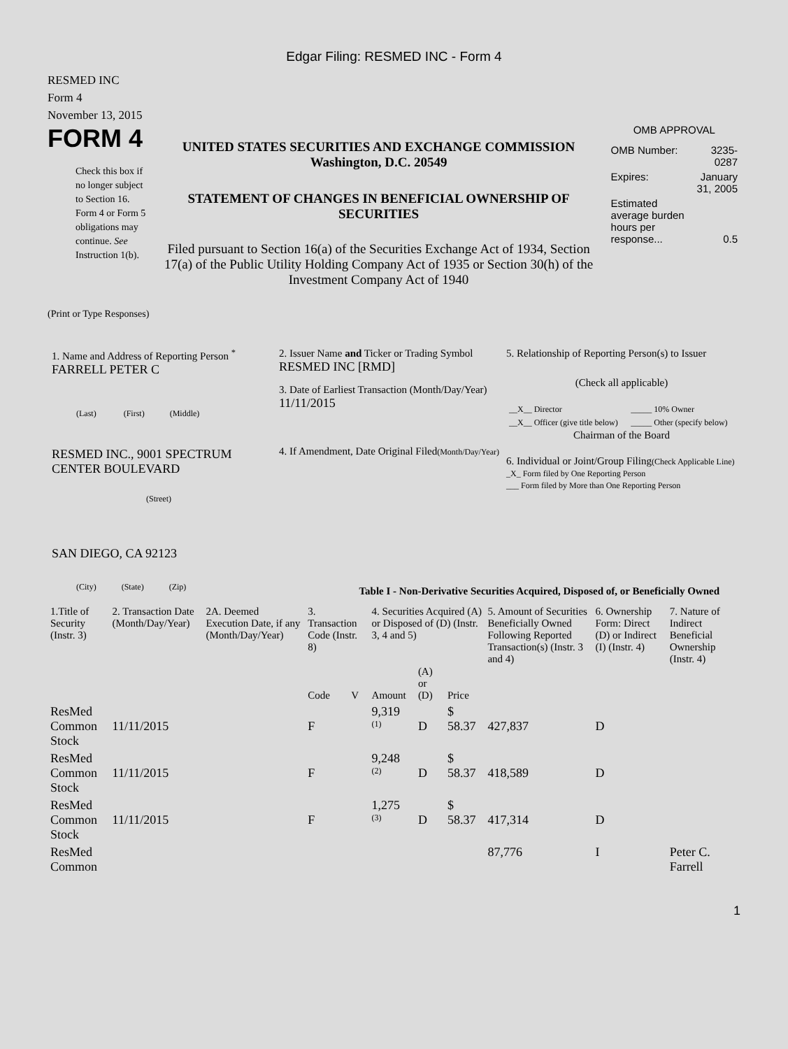Edgar Filing: RESMED INC - Form 4
RESMED INC
Form 4
November 13, 2015
FORM 4
Check this box if no longer subject to Section 16. Form 4 or Form 5 obligations may continue. See Instruction 1(b).
UNITED STATES SECURITIES AND EXCHANGE COMMISSION
Washington, D.C. 20549
STATEMENT OF CHANGES IN BENEFICIAL OWNERSHIP OF SECURITIES
Filed pursuant to Section 16(a) of the Securities Exchange Act of 1934, Section 17(a) of the Public Utility Holding Company Act of 1935 or Section 30(h) of the Investment Company Act of 1940
OMB APPROVAL
| OMB Number: | 3235-0287 |
| Expires: | January 31, 2005 |
| Estimated average burden hours per response... | 0.5 |
(Print or Type Responses)
1. Name and Address of Reporting Person <sup>*</sup>
FARRELL PETER C
(Last) (First) (Middle)
RESMED INC., 9001 SPECTRUM CENTER BOULEVARD
(Street)
SAN DIEGO, CA 92123
(City) (State) (Zip)
2. Issuer Name and Ticker or Trading Symbol
RESMED INC [RMD]
3. Date of Earliest Transaction (Month/Day/Year)
11/11/2015
4. If Amendment, Date Original Filed(Month/Day/Year)
5. Relationship of Reporting Person(s) to Issuer
(Check all applicable)
| __X__ Director | _____ 10% Owner |
| __X__ Officer (give title below) | _____ Other (specify below) |
Chairman of the Board
6. Individual or Joint/Group Filing(Check Applicable Line)
_X_ Form filed by One Reporting Person
___ Form filed by More than One Reporting Person
Table I - Non-Derivative Securities Acquired, Disposed of, or Beneficially Owned
| 1.Title of Security (Instr. 3) | 2. Transaction Date (Month/Day/Year) | 2A. Deemed Execution Date, if any (Month/Day/Year) | 3. Transaction Code (Instr. 8) | | 4. Securities Acquired (A) or Disposed of (D) (Instr. 3, 4 and 5) | | | 5. Amount of Securities Beneficially Owned Following Reported Transaction(s) (Instr. 3 and 4) | 6. Ownership Form: Direct (D) or Indirect (I) (Instr. 4) | 7. Nature of Indirect Beneficial Ownership (Instr. 4) |
| --- | --- | --- | --- | --- | --- | --- | --- | --- | --- | --- |
| | | | Code | V | Amount | (A) or (D) | Price | | | |
| ResMed Common Stock | 11/11/2015 | | F | | 9,319 <sup>(1)</sup> | D | $ 58.37 | 427,837 | D | |
| ResMed Common Stock | 11/11/2015 | | F | | 9,248 <sup>(2)</sup> | D | $ 58.37 | 418,589 | D | |
| ResMed Common Stock | 11/11/2015 | | F | | 1,275 <sup>(3)</sup> | D | $ 58.37 | 417,314 | D | |
| ResMed Common | | | | | | | | 87,776 | I | Peter C. Farrell |
1